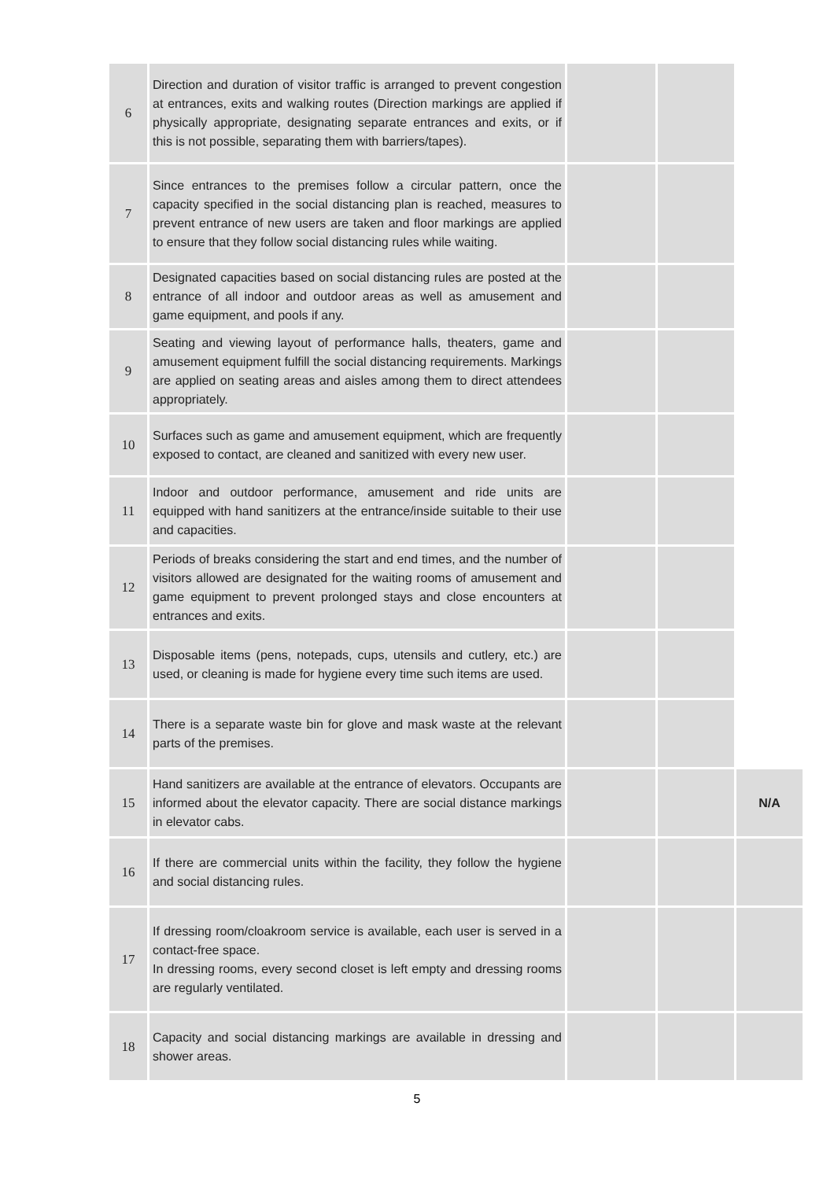| 6 | Direction and duration of visitor traffic is arranged to prevent congestion at entrances, exits and walking routes (Direction markings are applied if physically appropriate, designating separate entrances and exits, or if this is not possible, separating them with barriers/tapes). | | | |
| 7 | Since entrances to the premises follow a circular pattern, once the capacity specified in the social distancing plan is reached, measures to prevent entrance of new users are taken and floor markings are applied to ensure that they follow social distancing rules while waiting. | | | |
| 8 | Designated capacities based on social distancing rules are posted at the entrance of all indoor and outdoor areas as well as amusement and game equipment, and pools if any. | | | |
| 9 | Seating and viewing layout of performance halls, theaters, game and amusement equipment fulfill the social distancing requirements. Markings are applied on seating areas and aisles among them to direct attendees appropriately. | | | |
| 10 | Surfaces such as game and amusement equipment, which are frequently exposed to contact, are cleaned and sanitized with every new user. | | | |
| 11 | Indoor and outdoor performance, amusement and ride units are equipped with hand sanitizers at the entrance/inside suitable to their use and capacities. | | | |
| 12 | Periods of breaks considering the start and end times, and the number of visitors allowed are designated for the waiting rooms of amusement and game equipment to prevent prolonged stays and close encounters at entrances and exits. | | | |
| 13 | Disposable items (pens, notepads, cups, utensils and cutlery, etc.) are used, or cleaning is made for hygiene every time such items are used. | | | |
| 14 | There is a separate waste bin for glove and mask waste at the relevant parts of the premises. | | | |
| 15 | Hand sanitizers are available at the entrance of elevators. Occupants are informed about the elevator capacity. There are social distance markings in elevator cabs. | | | N/A |
| 16 | If there are commercial units within the facility, they follow the hygiene and social distancing rules. | | | |
| 17 | If dressing room/cloakroom service is available, each user is served in a contact-free space. In dressing rooms, every second closet is left empty and dressing rooms are regularly ventilated. | | | |
| 18 | Capacity and social distancing markings are available in dressing and shower areas. | | | |
5